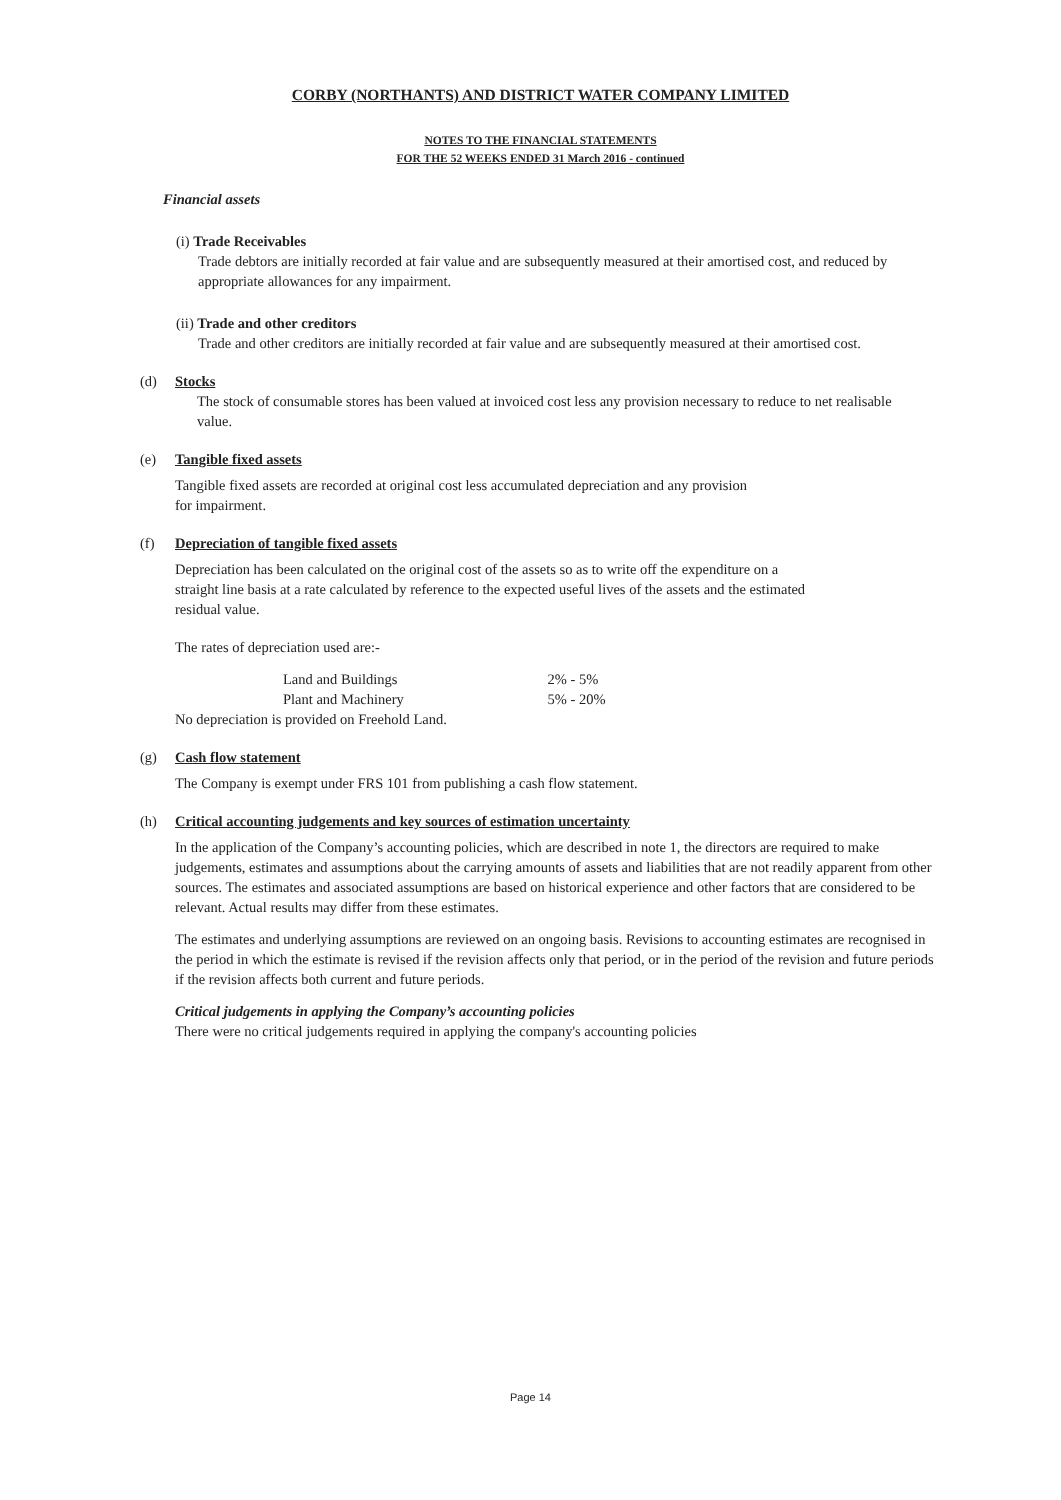CORBY (NORTHANTS) AND DISTRICT WATER COMPANY LIMITED
NOTES TO THE FINANCIAL STATEMENTS
FOR THE 52 WEEKS ENDED 31 March 2016 - continued
Financial assets
(i) Trade Receivables
Trade debtors are initially recorded at fair value and are subsequently measured at their amortised cost, and reduced by appropriate allowances for any impairment.
(ii) Trade and other creditors
Trade and other creditors are initially recorded at fair value and are subsequently measured at their amortised cost.
(d) Stocks
The stock of consumable stores has been valued at invoiced cost less any provision necessary to reduce to net realisable value.
(e) Tangible fixed assets
Tangible fixed assets are recorded at original cost less accumulated depreciation and any provision for impairment.
(f) Depreciation of tangible fixed assets
Depreciation has been calculated on the original cost of the assets so as to write off the expenditure on a straight line basis at a rate calculated by reference to the expected useful lives of the assets and the estimated residual value.
The rates of depreciation used are:-
| Land and Buildings | 2% - 5% |
| Plant and Machinery | 5% - 20% |
No depreciation is provided on Freehold Land.
(g) Cash flow statement
The Company is exempt under FRS 101 from publishing a cash flow statement.
(h) Critical accounting judgements and key sources of estimation uncertainty
In the application of the Company’s accounting policies, which are described in note 1, the directors are required to make judgements, estimates and assumptions about the carrying amounts of assets and liabilities that are not readily apparent from other sources. The estimates and associated assumptions are based on historical experience and other factors that are considered to be relevant. Actual results may differ from these estimates.
The estimates and underlying assumptions are reviewed on an ongoing basis. Revisions to accounting estimates are recognised in the period in which the estimate is revised if the revision affects only that period, or in the period of the revision and future periods if the revision affects both current and future periods.
Critical judgements in applying the Company’s accounting policies
There were no critical judgements required in applying the company's accounting policies
Page 14